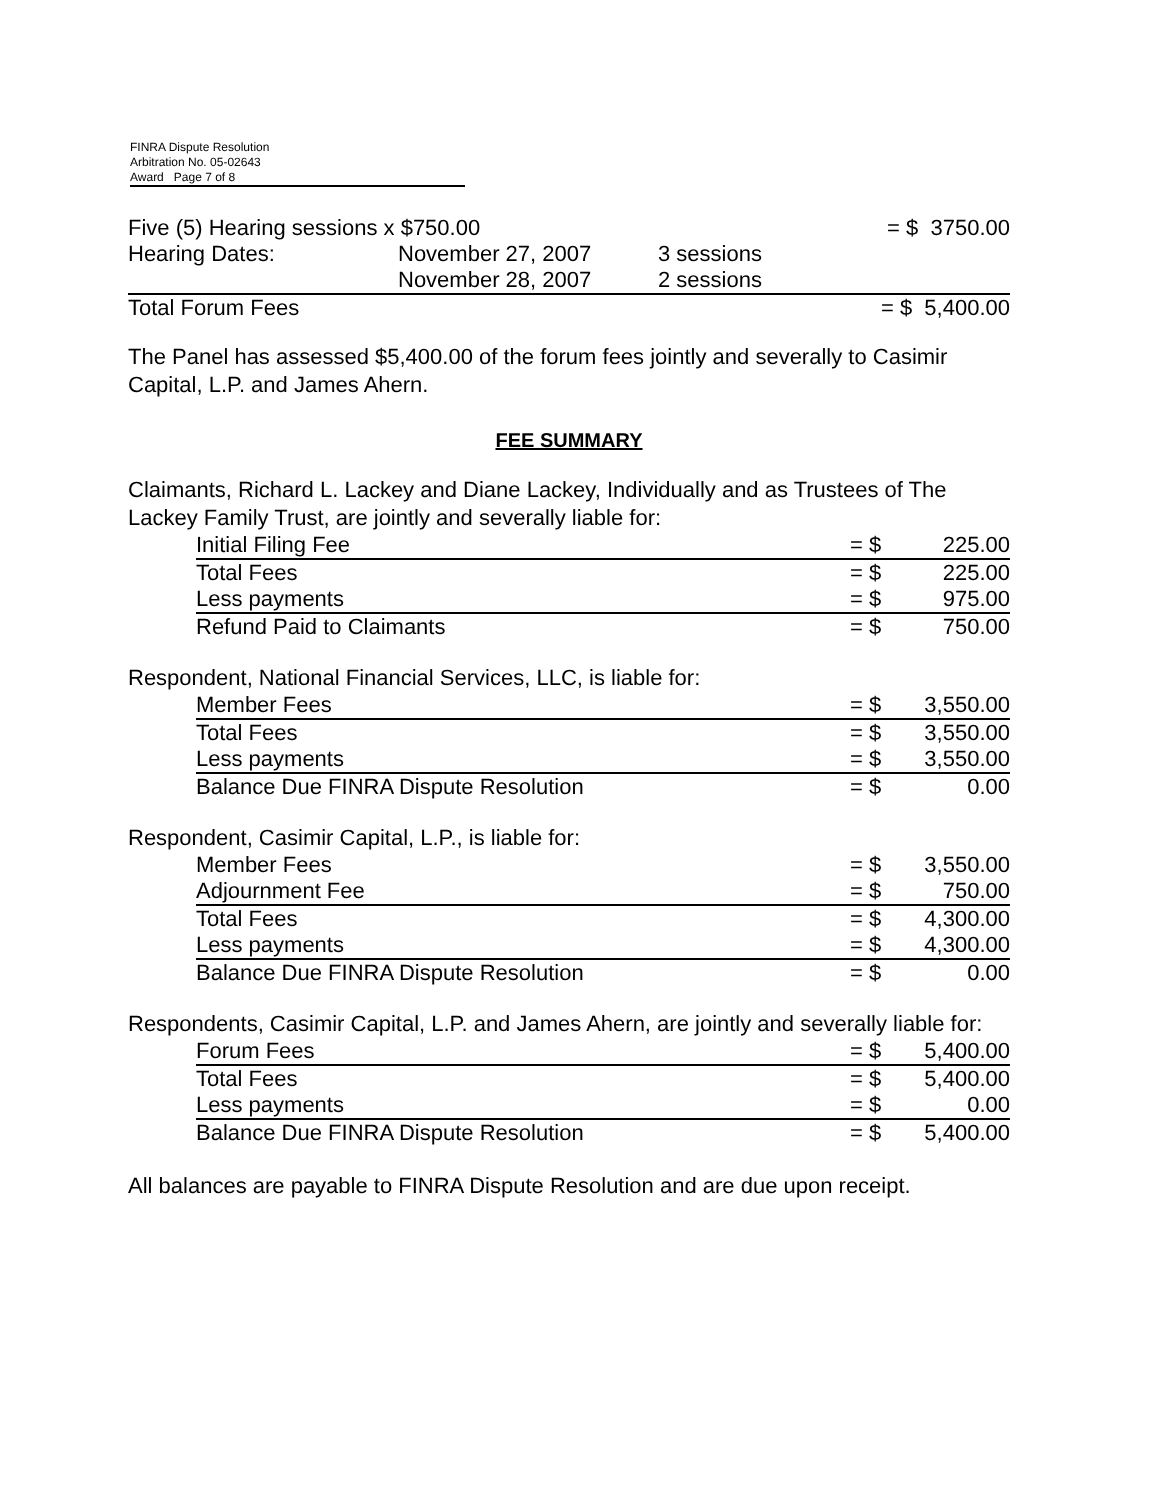FINRA Dispute Resolution
Arbitration No. 05-02643
Award Page 7 of 8
| Five (5) Hearing sessions x $750.00 | | | = $ 3750.00 |
| Hearing Dates: | November 27, 2007 | 3 sessions | |
| | November 28, 2007 | 2 sessions | |
| Total Forum Fees | | | = $ 5,400.00 |
The Panel has assessed $5,400.00 of the forum fees jointly and severally to Casimir Capital, L.P. and James Ahern.
FEE SUMMARY
Claimants, Richard L. Lackey and Diane Lackey, Individually and as Trustees of The Lackey Family Trust, are jointly and severally liable for:
| Initial Filing Fee | = $ | 225.00 |
| Total Fees | = $ | 225.00 |
| Less payments | = $ | 975.00 |
| Refund Paid to Claimants | = $ | 750.00 |
Respondent, National Financial Services, LLC, is liable for:
| Member Fees | = $ | 3,550.00 |
| Total Fees | = $ | 3,550.00 |
| Less payments | = $ | 3,550.00 |
| Balance Due FINRA Dispute Resolution | = $ | 0.00 |
Respondent, Casimir Capital, L.P., is liable for:
| Member Fees | = $ | 3,550.00 |
| Adjournment Fee | = $ | 750.00 |
| Total Fees | = $ | 4,300.00 |
| Less payments | = $ | 4,300.00 |
| Balance Due FINRA Dispute Resolution | = $ | 0.00 |
Respondents, Casimir Capital, L.P. and James Ahern, are jointly and severally liable for:
| Forum Fees | = $ | 5,400.00 |
| Total Fees | = $ | 5,400.00 |
| Less payments | = $ | 0.00 |
| Balance Due FINRA Dispute Resolution | = $ | 5,400.00 |
All balances are payable to FINRA Dispute Resolution and are due upon receipt.